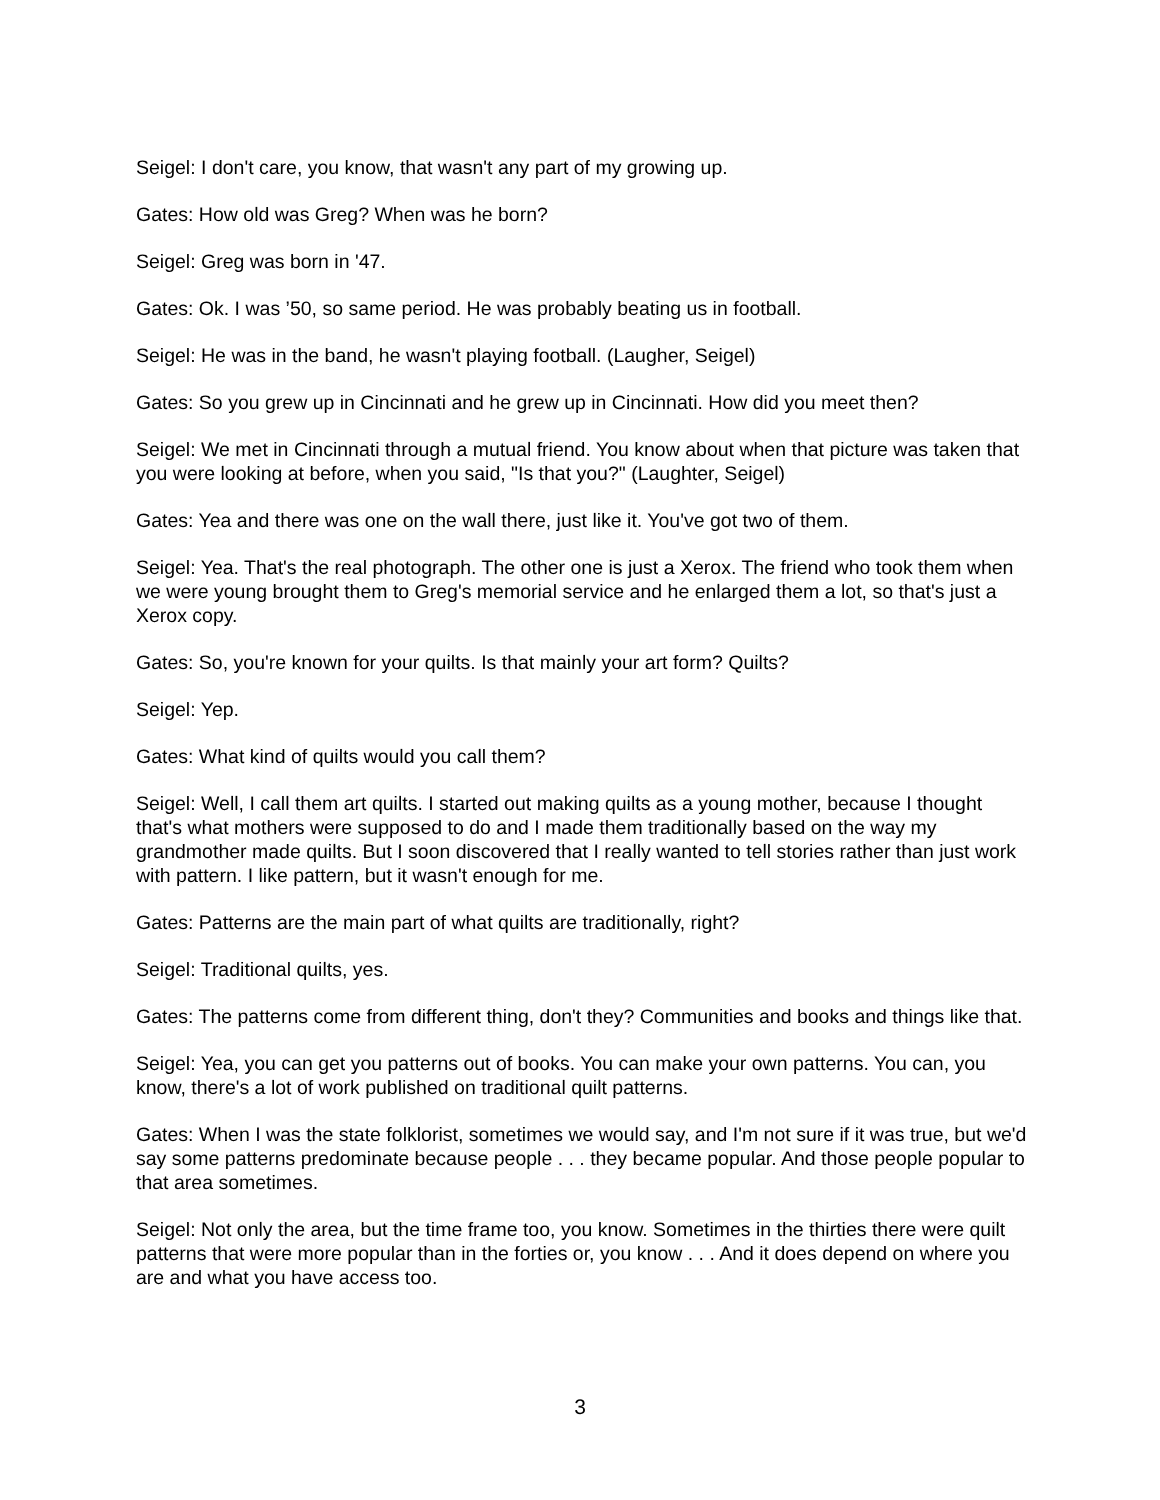Seigel: I don't care, you know, that wasn't any part of my growing up.
Gates: How old was Greg? When was he born?
Seigel: Greg was born in '47.
Gates: Ok. I was ’50, so same period. He was probably beating us in football.
Seigel: He was in the band, he wasn't playing football. (Laugher, Seigel)
Gates: So you grew up in Cincinnati and he grew up in Cincinnati. How did you meet then?
Seigel: We met in Cincinnati through a mutual friend. You know about when that picture was taken that you were looking at before, when you said, "Is that you?" (Laughter, Seigel)
Gates: Yea and there was one on the wall there, just like it. You've got two of them.
Seigel: Yea. That's the real photograph. The other one is just a Xerox. The friend who took them when we were young brought them to Greg's memorial service and he enlarged them a lot, so that's just a Xerox copy.
Gates: So, you're known for your quilts. Is that mainly your art form? Quilts?
Seigel: Yep.
Gates: What kind of quilts would you call them?
Seigel: Well, I call them art quilts. I started out making quilts as a young mother, because I thought that's what mothers were supposed to do and I made them traditionally based on the way my grandmother made quilts. But I soon discovered that I really wanted to tell stories rather than just work with pattern. I like pattern, but it wasn't enough for me.
Gates: Patterns are the main part of what quilts are traditionally, right?
Seigel: Traditional quilts, yes.
Gates: The patterns come from different thing, don't they? Communities and books and things like that.
Seigel: Yea, you can get you patterns out of books. You can make your own patterns. You can, you know, there's a lot of work published on traditional quilt patterns.
Gates: When I was the state folklorist, sometimes we would say, and I'm not sure if it was true, but we'd say some patterns predominate because people . . . they became popular. And those people popular to that area sometimes.
Seigel: Not only the area, but the time frame too, you know. Sometimes in the thirties there were quilt patterns that were more popular than in the forties or, you know . . . And it does depend on where you are and what you have access too.
3